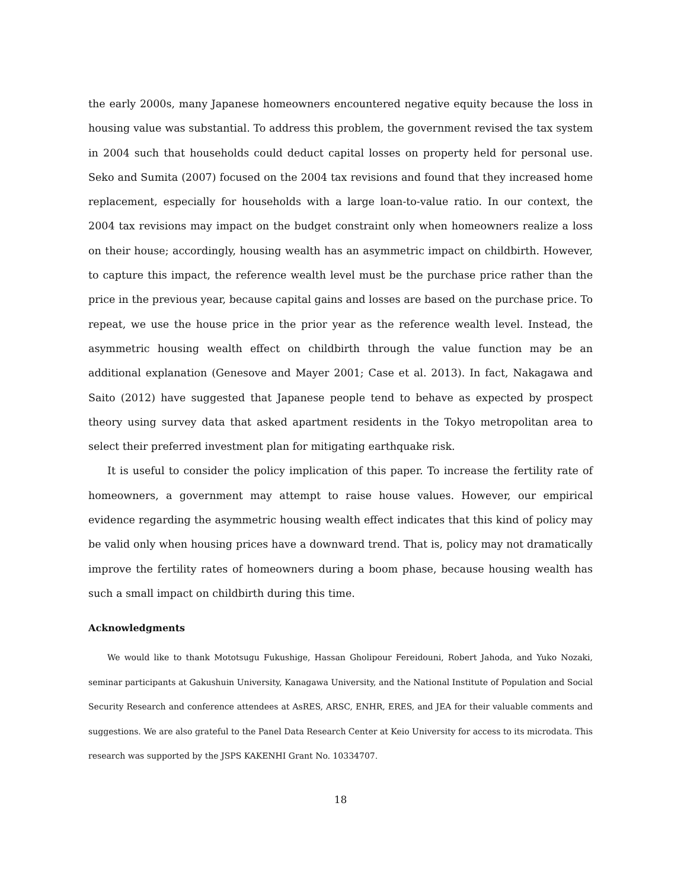the early 2000s, many Japanese homeowners encountered negative equity because the loss in housing value was substantial. To address this problem, the government revised the tax system in 2004 such that households could deduct capital losses on property held for personal use. Seko and Sumita (2007) focused on the 2004 tax revisions and found that they increased home replacement, especially for households with a large loan-to-value ratio. In our context, the 2004 tax revisions may impact on the budget constraint only when homeowners realize a loss on their house; accordingly, housing wealth has an asymmetric impact on childbirth. However, to capture this impact, the reference wealth level must be the purchase price rather than the price in the previous year, because capital gains and losses are based on the purchase price. To repeat, we use the house price in the prior year as the reference wealth level. Instead, the asymmetric housing wealth effect on childbirth through the value function may be an additional explanation (Genesove and Mayer 2001; Case et al. 2013). In fact, Nakagawa and Saito (2012) have suggested that Japanese people tend to behave as expected by prospect theory using survey data that asked apartment residents in the Tokyo metropolitan area to select their preferred investment plan for mitigating earthquake risk.
It is useful to consider the policy implication of this paper. To increase the fertility rate of homeowners, a government may attempt to raise house values. However, our empirical evidence regarding the asymmetric housing wealth effect indicates that this kind of policy may be valid only when housing prices have a downward trend. That is, policy may not dramatically improve the fertility rates of homeowners during a boom phase, because housing wealth has such a small impact on childbirth during this time.
Acknowledgments
We would like to thank Mototsugu Fukushige, Hassan Gholipour Fereidouni, Robert Jahoda, and Yuko Nozaki, seminar participants at Gakushuin University, Kanagawa University, and the National Institute of Population and Social Security Research and conference attendees at AsRES, ARSC, ENHR, ERES, and JEA for their valuable comments and suggestions. We are also grateful to the Panel Data Research Center at Keio University for access to its microdata. This research was supported by the JSPS KAKENHI Grant No. 10334707.
18